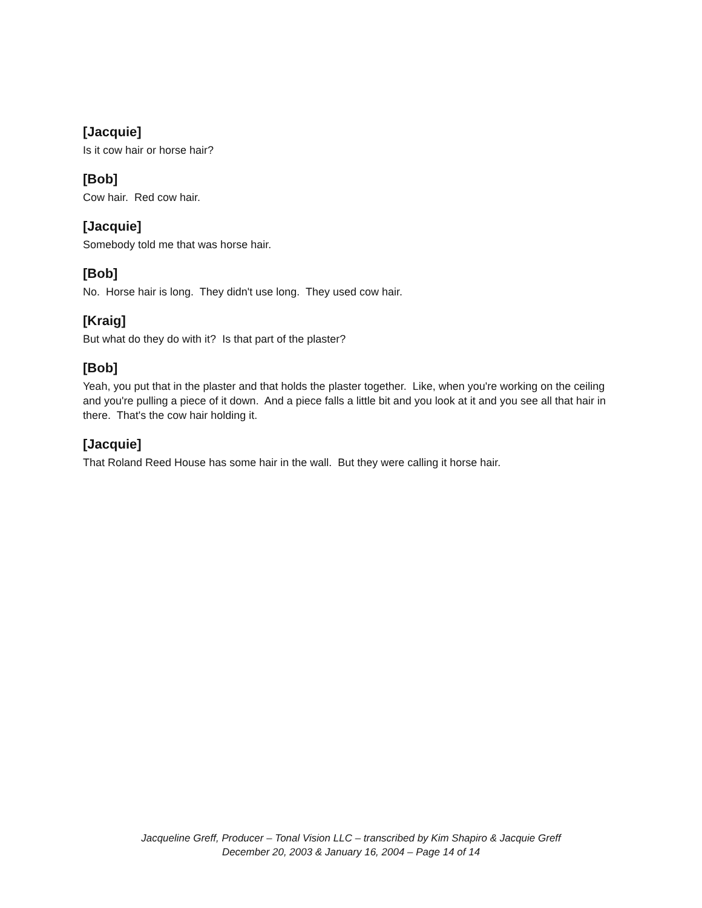[Jacquie]
Is it cow hair or horse hair?
[Bob]
Cow hair. Red cow hair.
[Jacquie]
Somebody told me that was horse hair.
[Bob]
No. Horse hair is long. They didn't use long. They used cow hair.
[Kraig]
But what do they do with it? Is that part of the plaster?
[Bob]
Yeah, you put that in the plaster and that holds the plaster together. Like, when you're working on the ceiling and you're pulling a piece of it down. And a piece falls a little bit and you look at it and you see all that hair in there. That's the cow hair holding it.
[Jacquie]
That Roland Reed House has some hair in the wall. But they were calling it horse hair.
Jacqueline Greff, Producer – Tonal Vision LLC – transcribed by Kim Shapiro & Jacquie Greff
December 20, 2003 & January 16, 2004 – Page 14 of 14